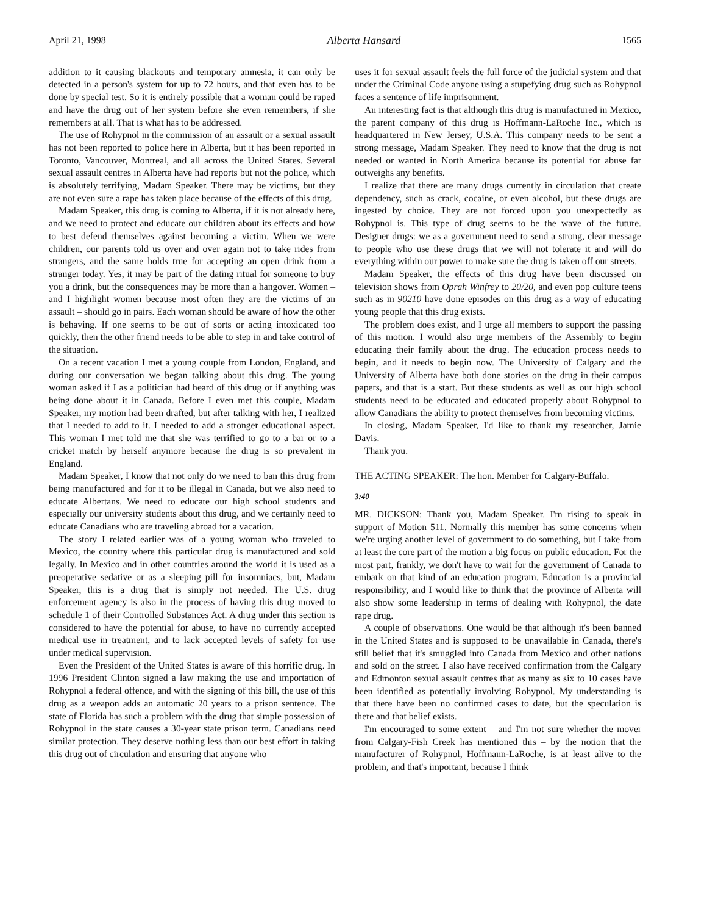April 21, 1998 Alberta Hansard 1565
addition to it causing blackouts and temporary amnesia, it can only be detected in a person's system for up to 72 hours, and that even has to be done by special test. So it is entirely possible that a woman could be raped and have the drug out of her system before she even remembers, if she remembers at all. That is what has to be addressed.
The use of Rohypnol in the commission of an assault or a sexual assault has not been reported to police here in Alberta, but it has been reported in Toronto, Vancouver, Montreal, and all across the United States. Several sexual assault centres in Alberta have had reports but not the police, which is absolutely terrifying, Madam Speaker. There may be victims, but they are not even sure a rape has taken place because of the effects of this drug.
Madam Speaker, this drug is coming to Alberta, if it is not already here, and we need to protect and educate our children about its effects and how to best defend themselves against becoming a victim. When we were children, our parents told us over and over again not to take rides from strangers, and the same holds true for accepting an open drink from a stranger today. Yes, it may be part of the dating ritual for someone to buy you a drink, but the consequences may be more than a hangover. Women – and I highlight women because most often they are the victims of an assault – should go in pairs. Each woman should be aware of how the other is behaving. If one seems to be out of sorts or acting intoxicated too quickly, then the other friend needs to be able to step in and take control of the situation.
On a recent vacation I met a young couple from London, England, and during our conversation we began talking about this drug. The young woman asked if I as a politician had heard of this drug or if anything was being done about it in Canada. Before I even met this couple, Madam Speaker, my motion had been drafted, but after talking with her, I realized that I needed to add to it. I needed to add a stronger educational aspect. This woman I met told me that she was terrified to go to a bar or to a cricket match by herself anymore because the drug is so prevalent in England.
Madam Speaker, I know that not only do we need to ban this drug from being manufactured and for it to be illegal in Canada, but we also need to educate Albertans. We need to educate our high school students and especially our university students about this drug, and we certainly need to educate Canadians who are traveling abroad for a vacation.
The story I related earlier was of a young woman who traveled to Mexico, the country where this particular drug is manufactured and sold legally. In Mexico and in other countries around the world it is used as a preoperative sedative or as a sleeping pill for insomniacs, but, Madam Speaker, this is a drug that is simply not needed. The U.S. drug enforcement agency is also in the process of having this drug moved to schedule 1 of their Controlled Substances Act. A drug under this section is considered to have the potential for abuse, to have no currently accepted medical use in treatment, and to lack accepted levels of safety for use under medical supervision.
Even the President of the United States is aware of this horrific drug. In 1996 President Clinton signed a law making the use and importation of Rohypnol a federal offence, and with the signing of this bill, the use of this drug as a weapon adds an automatic 20 years to a prison sentence. The state of Florida has such a problem with the drug that simple possession of Rohypnol in the state causes a 30-year state prison term. Canadians need similar protection. They deserve nothing less than our best effort in taking this drug out of circulation and ensuring that anyone who
uses it for sexual assault feels the full force of the judicial system and that under the Criminal Code anyone using a stupefying drug such as Rohypnol faces a sentence of life imprisonment.
An interesting fact is that although this drug is manufactured in Mexico, the parent company of this drug is Hoffmann-LaRoche Inc., which is headquartered in New Jersey, U.S.A. This company needs to be sent a strong message, Madam Speaker. They need to know that the drug is not needed or wanted in North America because its potential for abuse far outweighs any benefits.
I realize that there are many drugs currently in circulation that create dependency, such as crack, cocaine, or even alcohol, but these drugs are ingested by choice. They are not forced upon you unexpectedly as Rohypnol is. This type of drug seems to be the wave of the future. Designer drugs: we as a government need to send a strong, clear message to people who use these drugs that we will not tolerate it and will do everything within our power to make sure the drug is taken off our streets.
Madam Speaker, the effects of this drug have been discussed on television shows from Oprah Winfrey to 20/20, and even pop culture teens such as in 90210 have done episodes on this drug as a way of educating young people that this drug exists.
The problem does exist, and I urge all members to support the passing of this motion. I would also urge members of the Assembly to begin educating their family about the drug. The education process needs to begin, and it needs to begin now. The University of Calgary and the University of Alberta have both done stories on the drug in their campus papers, and that is a start. But these students as well as our high school students need to be educated and educated properly about Rohypnol to allow Canadians the ability to protect themselves from becoming victims.
In closing, Madam Speaker, I'd like to thank my researcher, Jamie Davis.
Thank you.
THE ACTING SPEAKER: The hon. Member for Calgary-Buffalo.
3:40
MR. DICKSON: Thank you, Madam Speaker. I'm rising to speak in support of Motion 511. Normally this member has some concerns when we're urging another level of government to do something, but I take from at least the core part of the motion a big focus on public education. For the most part, frankly, we don't have to wait for the government of Canada to embark on that kind of an education program. Education is a provincial responsibility, and I would like to think that the province of Alberta will also show some leadership in terms of dealing with Rohypnol, the date rape drug.
A couple of observations. One would be that although it's been banned in the United States and is supposed to be unavailable in Canada, there's still belief that it's smuggled into Canada from Mexico and other nations and sold on the street. I also have received confirmation from the Calgary and Edmonton sexual assault centres that as many as six to 10 cases have been identified as potentially involving Rohypnol. My understanding is that there have been no confirmed cases to date, but the speculation is there and that belief exists.
I'm encouraged to some extent – and I'm not sure whether the mover from Calgary-Fish Creek has mentioned this – by the notion that the manufacturer of Rohypnol, Hoffmann-LaRoche, is at least alive to the problem, and that's important, because I think